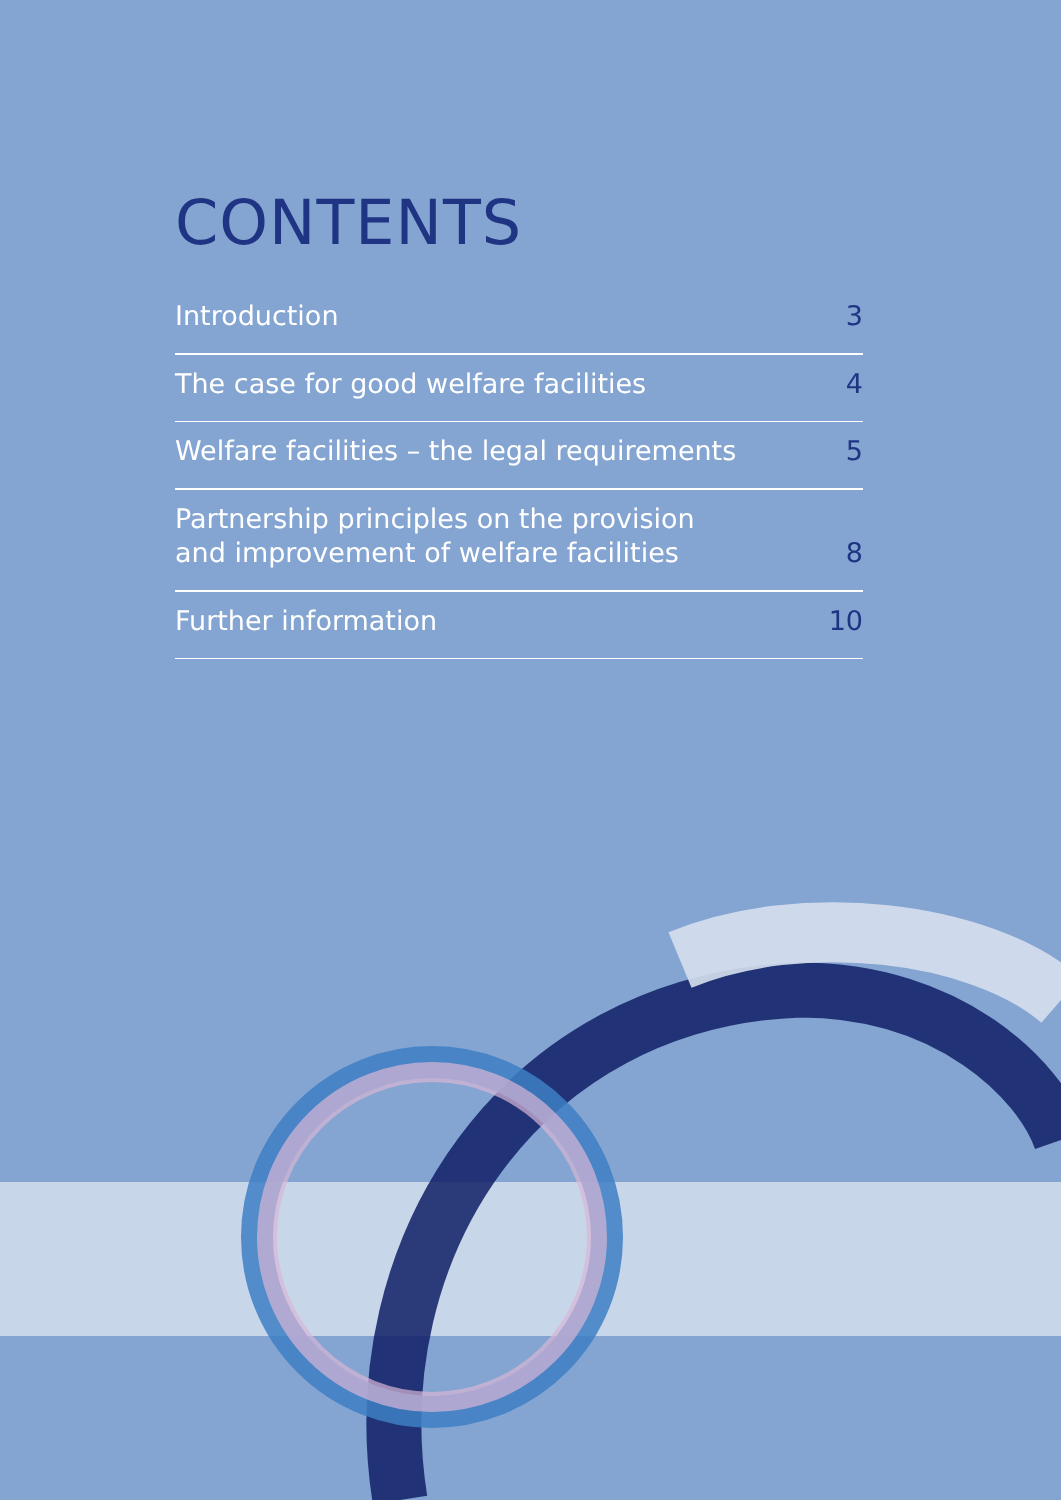CONTENTS
Introduction 3
The case for good welfare facilities 4
Welfare facilities – the legal requirements 5
Partnership principles on the provision
and improvement of welfare facilities 8
Further information 10